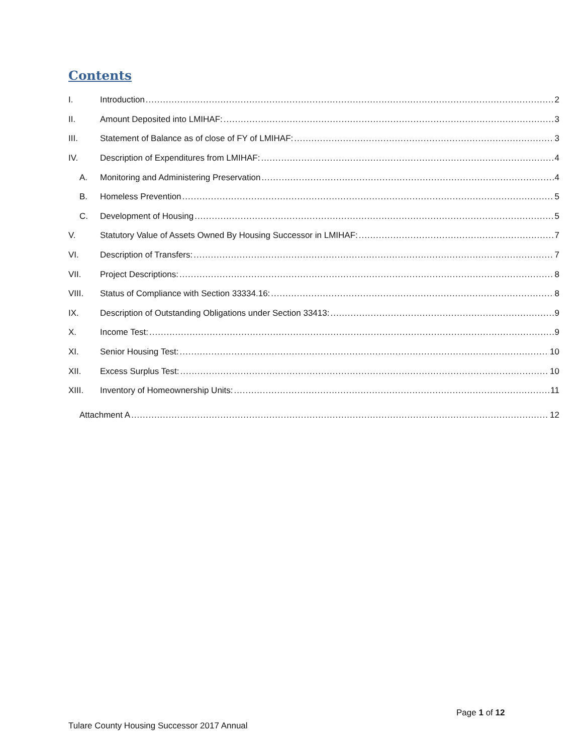Contents
I. Introduction 2
II. Amount Deposited into LMIHAF: 3
III. Statement of Balance as of close of FY of LMIHAF: 3
IV. Description of Expenditures from LMIHAF: 4
A. Monitoring and Administering Preservation 4
B. Homeless Prevention 5
C. Development of Housing 5
V. Statutory Value of Assets Owned By Housing Successor in LMIHAF: 7
VI. Description of Transfers: 7
VII. Project Descriptions: 8
VIII. Status of Compliance with Section 33334.16: 8
IX. Description of Outstanding Obligations under Section 33413: 9
X. Income Test: 9
XI. Senior Housing Test: 10
XII. Excess Surplus Test: 10
XIII. Inventory of Homeownership Units: 11
Attachment A 12
Page 1 of 12
Tulare County Housing Successor 2017 Annual